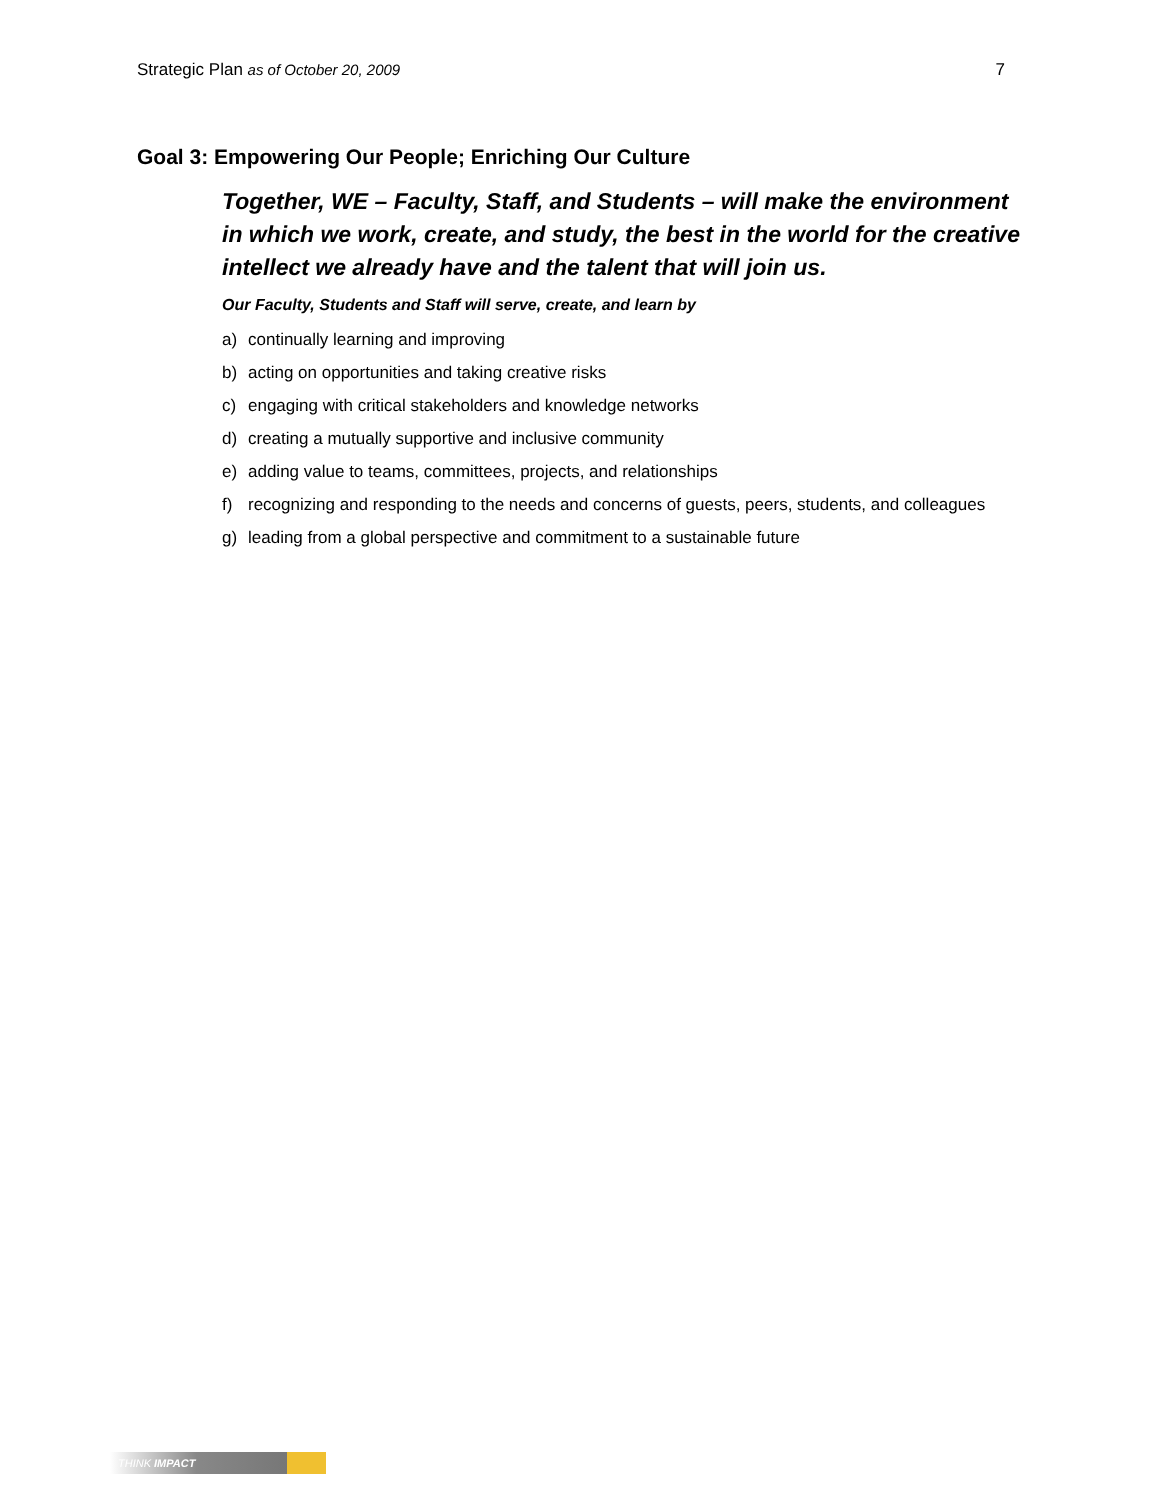Strategic Plan as of October 20, 2009
7
Goal 3: Empowering Our People; Enriching Our Culture
Together, WE – Faculty, Staff, and Students – will make the environment in which we work, create, and study, the best in the world for the creative intellect we already have and the talent that will join us.
Our Faculty, Students and Staff will serve, create, and learn by
a) continually learning and improving
b) acting on opportunities and taking creative risks
c) engaging with critical stakeholders and knowledge networks
d) creating a mutually supportive and inclusive community
e) adding value to teams, committees, projects, and relationships
f) recognizing and responding to the needs and concerns of guests, peers, students, and colleagues
g) leading from a global perspective and commitment to a sustainable future
THINK IMPACT